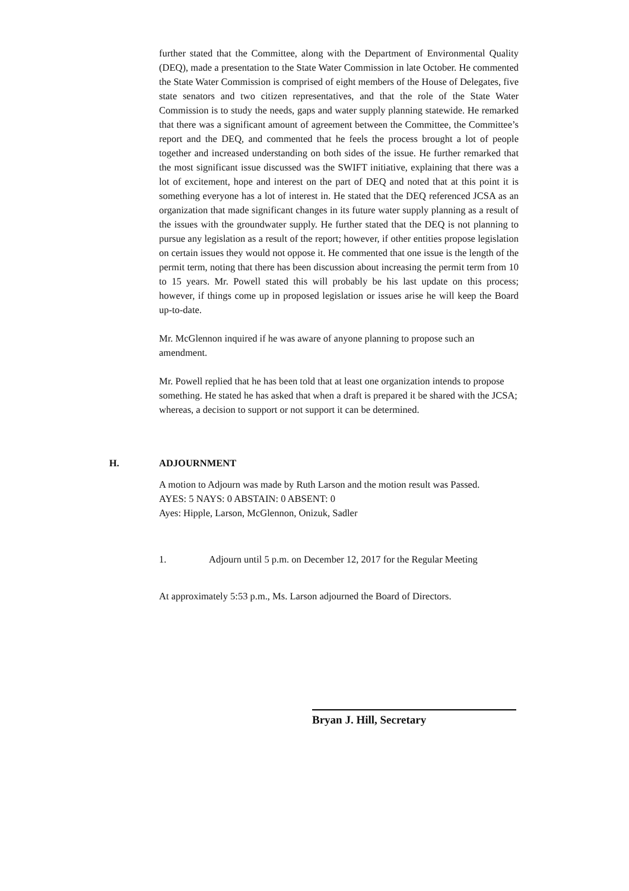further stated that the Committee, along with the Department of Environmental Quality (DEQ), made a presentation to the State Water Commission in late October. He commented the State Water Commission is comprised of eight members of the House of Delegates, five state senators and two citizen representatives, and that the role of the State Water Commission is to study the needs, gaps and water supply planning statewide. He remarked that there was a significant amount of agreement between the Committee, the Committee’s report and the DEQ, and commented that he feels the process brought a lot of people together and increased understanding on both sides of the issue. He further remarked that the most significant issue discussed was the SWIFT initiative, explaining that there was a lot of excitement, hope and interest on the part of DEQ and noted that at this point it is something everyone has a lot of interest in. He stated that the DEQ referenced JCSA as an organization that made significant changes in its future water supply planning as a result of the issues with the groundwater supply. He further stated that the DEQ is not planning to pursue any legislation as a result of the report; however, if other entities propose legislation on certain issues they would not oppose it. He commented that one issue is the length of the permit term, noting that there has been discussion about increasing the permit term from 10 to 15 years. Mr. Powell stated this will probably be his last update on this process; however, if things come up in proposed legislation or issues arise he will keep the Board up-to-date.
Mr. McGlennon inquired if he was aware of anyone planning to propose such an amendment.
Mr. Powell replied that he has been told that at least one organization intends to propose something. He stated he has asked that when a draft is prepared it be shared with the JCSA; whereas, a decision to support or not support it can be determined.
H. ADJOURNMENT
A motion to Adjourn was made by Ruth Larson and the motion result was Passed.
AYES: 5 NAYS: 0 ABSTAIN: 0 ABSENT: 0
Ayes: Hipple, Larson, McGlennon, Onizuk, Sadler
1. Adjourn until 5 p.m. on December 12, 2017 for the Regular Meeting
At approximately 5:53 p.m., Ms. Larson adjourned the Board of Directors.
Bryan J. Hill, Secretary